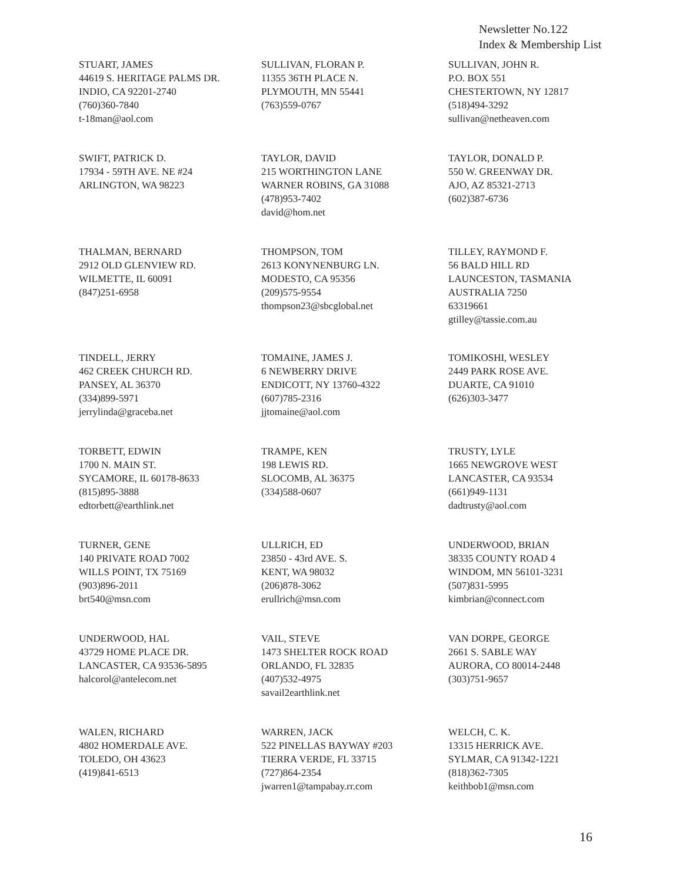Newsletter No.122
Index & Membership List
STUART, JAMES
44619 S. HERITAGE PALMS DR.
INDIO, CA 92201-2740
(760)360-7840
t-18man@aol.com
SULLIVAN, FLORAN P.
11355 36TH PLACE N.
PLYMOUTH, MN 55441
(763)559-0767
SULLIVAN, JOHN R.
P.O. BOX 551
CHESTERTOWN, NY 12817
(518)494-3292
sullivan@netheaven.com
SWIFT, PATRICK D.
17934 - 59TH AVE. NE #24
ARLINGTON, WA 98223
TAYLOR, DAVID
215 WORTHINGTON LANE
WARNER ROBINS, GA 31088
(478)953-7402
david@hom.net
TAYLOR, DONALD P.
550 W. GREENWAY DR.
AJO, AZ 85321-2713
(602)387-6736
THALMAN, BERNARD
2912 OLD GLENVIEW RD.
WILMETTE, IL 60091
(847)251-6958
THOMPSON, TOM
2613 KONYNENBURG LN.
MODESTO, CA 95356
(209)575-9554
thompson23@sbcglobal.net
TILLEY, RAYMOND F.
56 BALD HILL RD
LAUNCESTON, TASMANIA
AUSTRALIA 7250
63319661
gtilley@tassie.com.au
TINDELL, JERRY
462 CREEK CHURCH RD.
PANSEY, AL 36370
(334)899-5971
jerrylinda@graceba.net
TOMAINE, JAMES J.
6 NEWBERRY DRIVE
ENDICOTT, NY 13760-4322
(607)785-2316
jjtomaine@aol.com
TOMIKOSHI, WESLEY
2449 PARK ROSE AVE.
DUARTE, CA 91010
(626)303-3477
TORBETT, EDWIN
1700 N. MAIN ST.
SYCAMORE, IL 60178-8633
(815)895-3888
edtorbett@earthlink.net
TRAMPE, KEN
198 LEWIS RD.
SLOCOMB, AL 36375
(334)588-0607
TRUSTY, LYLE
1665 NEWGROVE WEST
LANCASTER, CA 93534
(661)949-1131
dadtrusty@aol.com
TURNER, GENE
140 PRIVATE ROAD 7002
WILLS POINT, TX 75169
(903)896-2011
brt540@msn.com
ULLRICH, ED
23850 - 43rd AVE. S.
KENT, WA 98032
(206)878-3062
erullrich@msn.com
UNDERWOOD, BRIAN
38335 COUNTY ROAD 4
WINDOM, MN 56101-3231
(507)831-5995
kimbrian@connect.com
UNDERWOOD, HAL
43729 HOME PLACE DR.
LANCASTER, CA 93536-5895
halcorol@antelecom.net
VAIL, STEVE
1473 SHELTER ROCK ROAD
ORLANDO, FL 32835
(407)532-4975
savail2earthlink.net
VAN DORPE, GEORGE
2661 S. SABLE WAY
AURORA, CO 80014-2448
(303)751-9657
WALEN, RICHARD
4802 HOMERDALE AVE.
TOLEDO, OH 43623
(419)841-6513
WARREN, JACK
522 PINELLAS BAYWAY #203
TIERRA VERDE, FL 33715
(727)864-2354
jwarren1@tampabay.rr.com
WELCH, C. K.
13315 HERRICK AVE.
SYLMAR, CA 91342-1221
(818)362-7305
keithbob1@msn.com
16